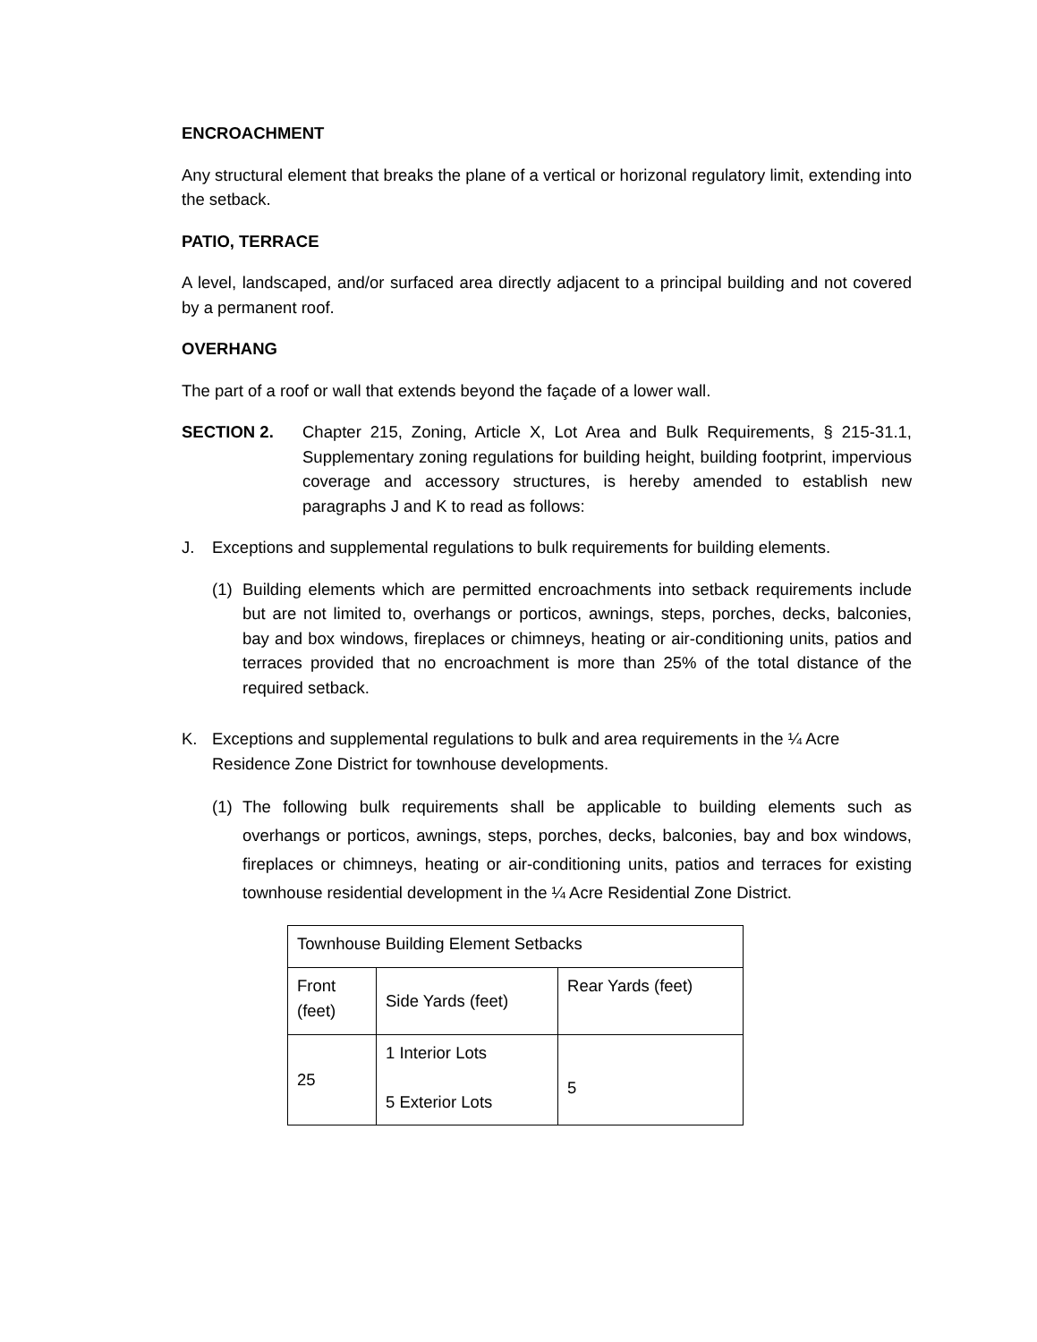ENCROACHMENT
Any structural element that breaks the plane of a vertical or horizonal regulatory limit, extending into the setback.
PATIO, TERRACE
A level, landscaped, and/or surfaced area directly adjacent to a principal building and not covered by a permanent roof.
OVERHANG
The part of a roof or wall that extends beyond the façade of a lower wall.
SECTION 2. Chapter 215, Zoning, Article X, Lot Area and Bulk Requirements, § 215-31.1, Supplementary zoning regulations for building height, building footprint, impervious coverage and accessory structures, is hereby amended to establish new paragraphs J and K to read as follows:
J. Exceptions and supplemental regulations to bulk requirements for building elements.
(1) Building elements which are permitted encroachments into setback requirements include but are not limited to, overhangs or porticos, awnings, steps, porches, decks, balconies, bay and box windows, fireplaces or chimneys, heating or air-conditioning units, patios and terraces provided that no encroachment is more than 25% of the total distance of the required setback.
K. Exceptions and supplemental regulations to bulk and area requirements in the ¼ Acre Residence Zone District for townhouse developments.
(1) The following bulk requirements shall be applicable to building elements such as overhangs or porticos, awnings, steps, porches, decks, balconies, bay and box windows, fireplaces or chimneys, heating or air-conditioning units, patios and terraces for existing townhouse residential development in the ¼ Acre Residential Zone District.
| Townhouse Building Element Setbacks | | |
| --- | --- | --- |
| Front (feet) | Side Yards (feet) | Rear Yards (feet) |
| 25 | 1 Interior Lots 5 Exterior Lots | 5 |